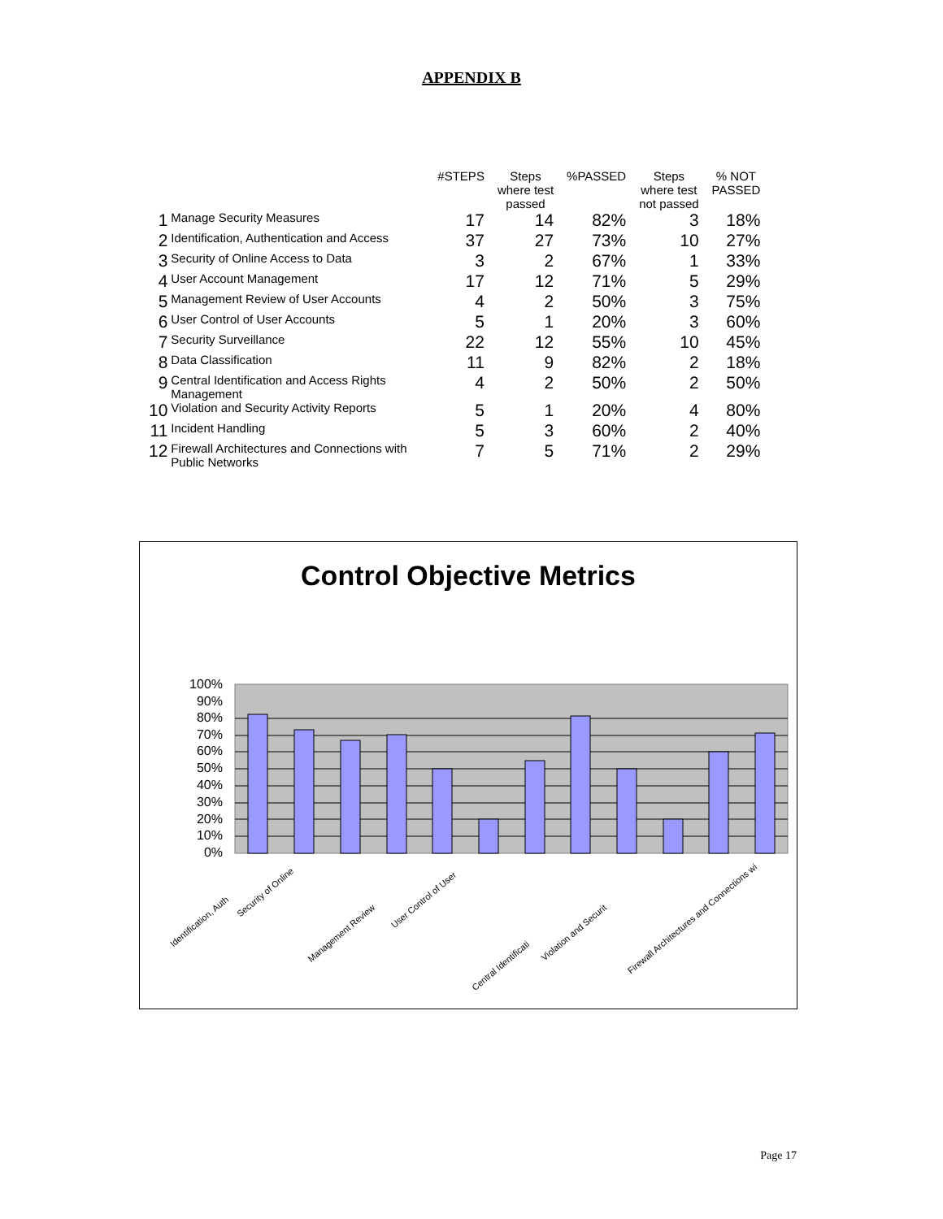APPENDIX B
| | | #STEPS | Steps where test passed | %PASSED | Steps where test not passed | % NOT PASSED |
| --- | --- | --- | --- | --- | --- | --- |
| 1 | Manage Security Measures | 17 | 14 | 82% | 3 | 18% |
| 2 | Identification, Authentication and Access | 37 | 27 | 73% | 10 | 27% |
| 3 | Security of Online Access to Data | 3 | 2 | 67% | 1 | 33% |
| 4 | User Account Management | 17 | 12 | 71% | 5 | 29% |
| 5 | Management Review of User Accounts | 4 | 2 | 50% | 3 | 75% |
| 6 | User Control of User Accounts | 5 | 1 | 20% | 3 | 60% |
| 7 | Security Surveillance | 22 | 12 | 55% | 10 | 45% |
| 8 | Data Classification | 11 | 9 | 82% | 2 | 18% |
| 9 | Central Identification and Access Rights Management | 4 | 2 | 50% | 2 | 50% |
| 10 | Violation and Security Activity Reports | 5 | 1 | 20% | 4 | 80% |
| 11 | Incident Handling | 5 | 3 | 60% | 2 | 40% |
| 12 | Firewall Architectures and Connections with Public Networks | 7 | 5 | 71% | 2 | 29% |
Control Objective Metrics
100%
90%
80%
70%
60%
50%
40%
30%
20%
10%
0%
Identification, Auth
Security of Online
Management Review
User Control of User
Central Identificati
Violation and Securit
Firewall Architectures and Connections wi
Page 17